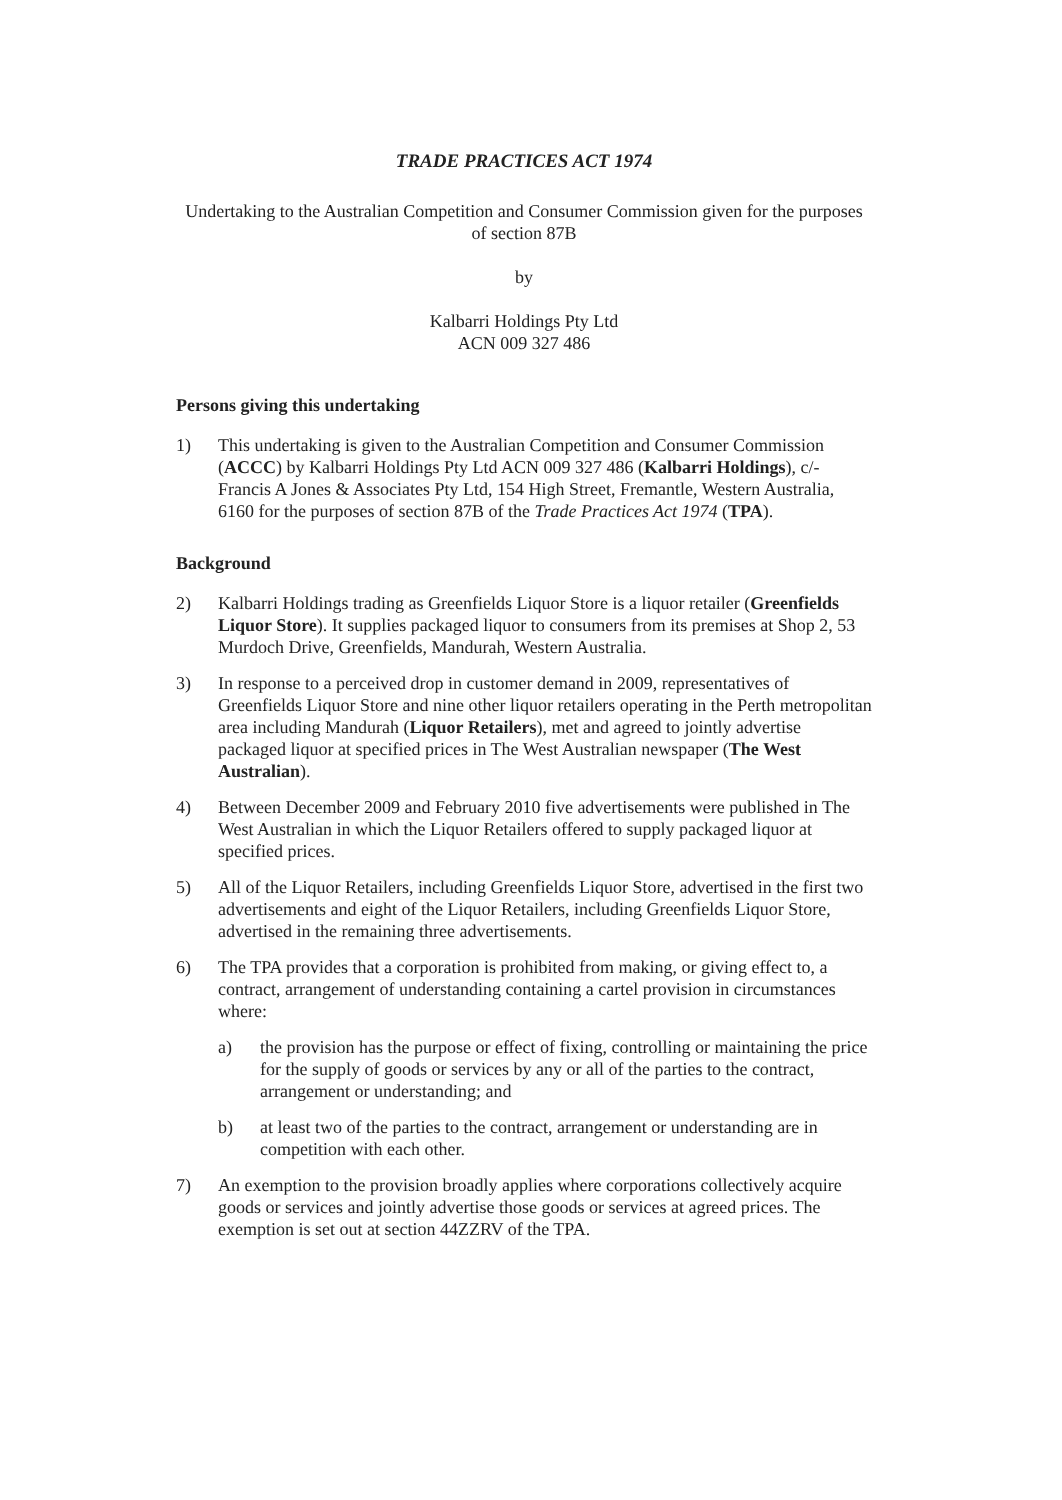TRADE PRACTICES ACT 1974
Undertaking to the Australian Competition and Consumer Commission given for the purposes of section 87B
by
Kalbarri Holdings Pty Ltd
ACN 009 327 486
Persons giving this undertaking
1) This undertaking is given to the Australian Competition and Consumer Commission (ACCC) by Kalbarri Holdings Pty Ltd ACN 009 327 486 (Kalbarri Holdings), c/- Francis A Jones & Associates Pty Ltd, 154 High Street, Fremantle, Western Australia, 6160 for the purposes of section 87B of the Trade Practices Act 1974 (TPA).
Background
2) Kalbarri Holdings trading as Greenfields Liquor Store is a liquor retailer (Greenfields Liquor Store). It supplies packaged liquor to consumers from its premises at Shop 2, 53 Murdoch Drive, Greenfields, Mandurah, Western Australia.
3) In response to a perceived drop in customer demand in 2009, representatives of Greenfields Liquor Store and nine other liquor retailers operating in the Perth metropolitan area including Mandurah (Liquor Retailers), met and agreed to jointly advertise packaged liquor at specified prices in The West Australian newspaper (The West Australian).
4) Between December 2009 and February 2010 five advertisements were published in The West Australian in which the Liquor Retailers offered to supply packaged liquor at specified prices.
5) All of the Liquor Retailers, including Greenfields Liquor Store, advertised in the first two advertisements and eight of the Liquor Retailers, including Greenfields Liquor Store, advertised in the remaining three advertisements.
6) The TPA provides that a corporation is prohibited from making, or giving effect to, a contract, arrangement of understanding containing a cartel provision in circumstances where:
a) the provision has the purpose or effect of fixing, controlling or maintaining the price for the supply of goods or services by any or all of the parties to the contract, arrangement or understanding; and
b) at least two of the parties to the contract, arrangement or understanding are in competition with each other.
7) An exemption to the provision broadly applies where corporations collectively acquire goods or services and jointly advertise those goods or services at agreed prices. The exemption is set out at section 44ZZRV of the TPA.